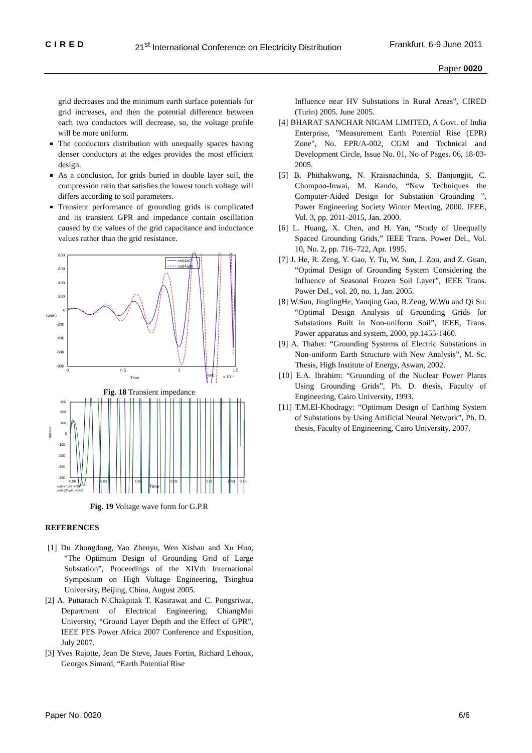CIRED 21<sup>st</sup> International Conference on Electricity Distribution Frankfurt, 6-9 June 2011
Paper 0020
grid decreases and the minimum earth surface potentials for grid increases, and then the potential difference between each two conductors will decrease, so, the voltage profile will be more uniform.
The conductors distribution with unequally spaces having denser conductors at the edges provides the most efficient design.
As a conclusion, for grids buried in double layer soil, the compression ratio that satisfies the lowest touch voltage will differs according to soil parameters.
Transient performance of grounding grids is complicated and its transient GPR and impedance contain oscillation caused by the values of the grid capacitance and inductance values rather than the grid resistance.
800
600
400
200
0
(ohm)
-200
-400
-600
-800
0
0.5
1
1.5
Time
sec.
x 10⁻⁴
cs64a7
cs64a20
Fig. 18 Transient impedance
300
200
100
0
-100
-200
-300
-400
Voltage
0.00
0.03
0.06
0.09
0.12
[ms]
0.15
Time
cs64a7.pl4: v:OUT
cs64a20.pl4: v:OUT
Fig. 19 Voltage wave form for G.P.R
REFERENCES
[1] Du Zhongdong, Yao Zhenyu, Wen Xishan and Xu Hun, “The Optimum Design of Grounding Grid of Large Substation”, Proceedings of the XIVth International Symposium on High Voltage Engineering, Tsinghua University, Beijing, China, August 2005.
[2] A. Puttarach N.Chakpitak T. Kasirawat and C. Pongsriwat, Department of Electrical Engineering, ChiangMai University, “Ground Layer Depth and the Effect of GPR”, IEEE PES Power Africa 2007 Conference and Exposition, July 2007.
[3] Yves Rajotte, Jean De Steve, Jaues Fortin, Richard Lehoux, Georges Simard, “Earth Potential Rise
Influence near HV Substations in Rural Areas”, CIRED (Turin) 2005. June 2005.
[4] BHARAT SANCHAR NIGAM LIMITED, A Govt. of India Enterprise, "Measurement Earth Potential Rise (EPR) Zone", No. EPR/A-002, CGM and Technical and Development Circle, Issue No. 01, No of Pages. 06, 18-03-2005.
[5] B. Phithakwong, N. Kraisnachinda, S. Banjongjit, C. Chompoo-Inwai, M. Kando, “New Techniques the Computer-Aided Design for Substation Grounding ”, Power Engineering Society Winter Meeting, 2000. IEEE, Vol. 3, pp. 2011-2015, Jan. 2000.
[6] L. Huang, X. Chen, and H. Yan, “Study of Unequally Spaced Grounding Grids,” IEEE Trans. Power Del., Vol. 10, No. 2, pp. 716–722, Apr. 1995.
[7] J. He, R. Zeng, Y. Gao, Y. Tu, W. Sun, J. Zou, and Z. Guan, “Optimal Design of Grounding System Considering the Influence of Seasonal Frozen Soil Layer”, IEEE Trans. Power Del., vol. 20, no. 1, Jan. 2005.
[8] W.Sun, JinglingHe, Yanqing Gao, R.Zeng, W.Wu and Qi Su: “Optimal Design Analysis of Grounding Grids for Substations Built in Non-uniform Soil”, IEEE, Trans. Power apparatus and system, 2000, pp.1455-1460.
[9] A. Thabet: “Grounding Systems of Electric Substations in Non-uniform Earth Structure with New Analysis”, M. Sc. Thesis, High Institute of Energy, Aswan, 2002.
[10] E.A. Ibrahim: “Grounding of the Nuclear Power Plants Using Grounding Grids”, Ph. D. thesis, Faculty of Engineering, Cairo University, 1993.
[11] T.M.El-Khodragy: “Optimum Design of Earthing System of Substations by Using Artificial Neural Network”, Ph. D. thesis, Faculty of Engineering, Cairo University, 2007.
Paper No. 0020 6/6